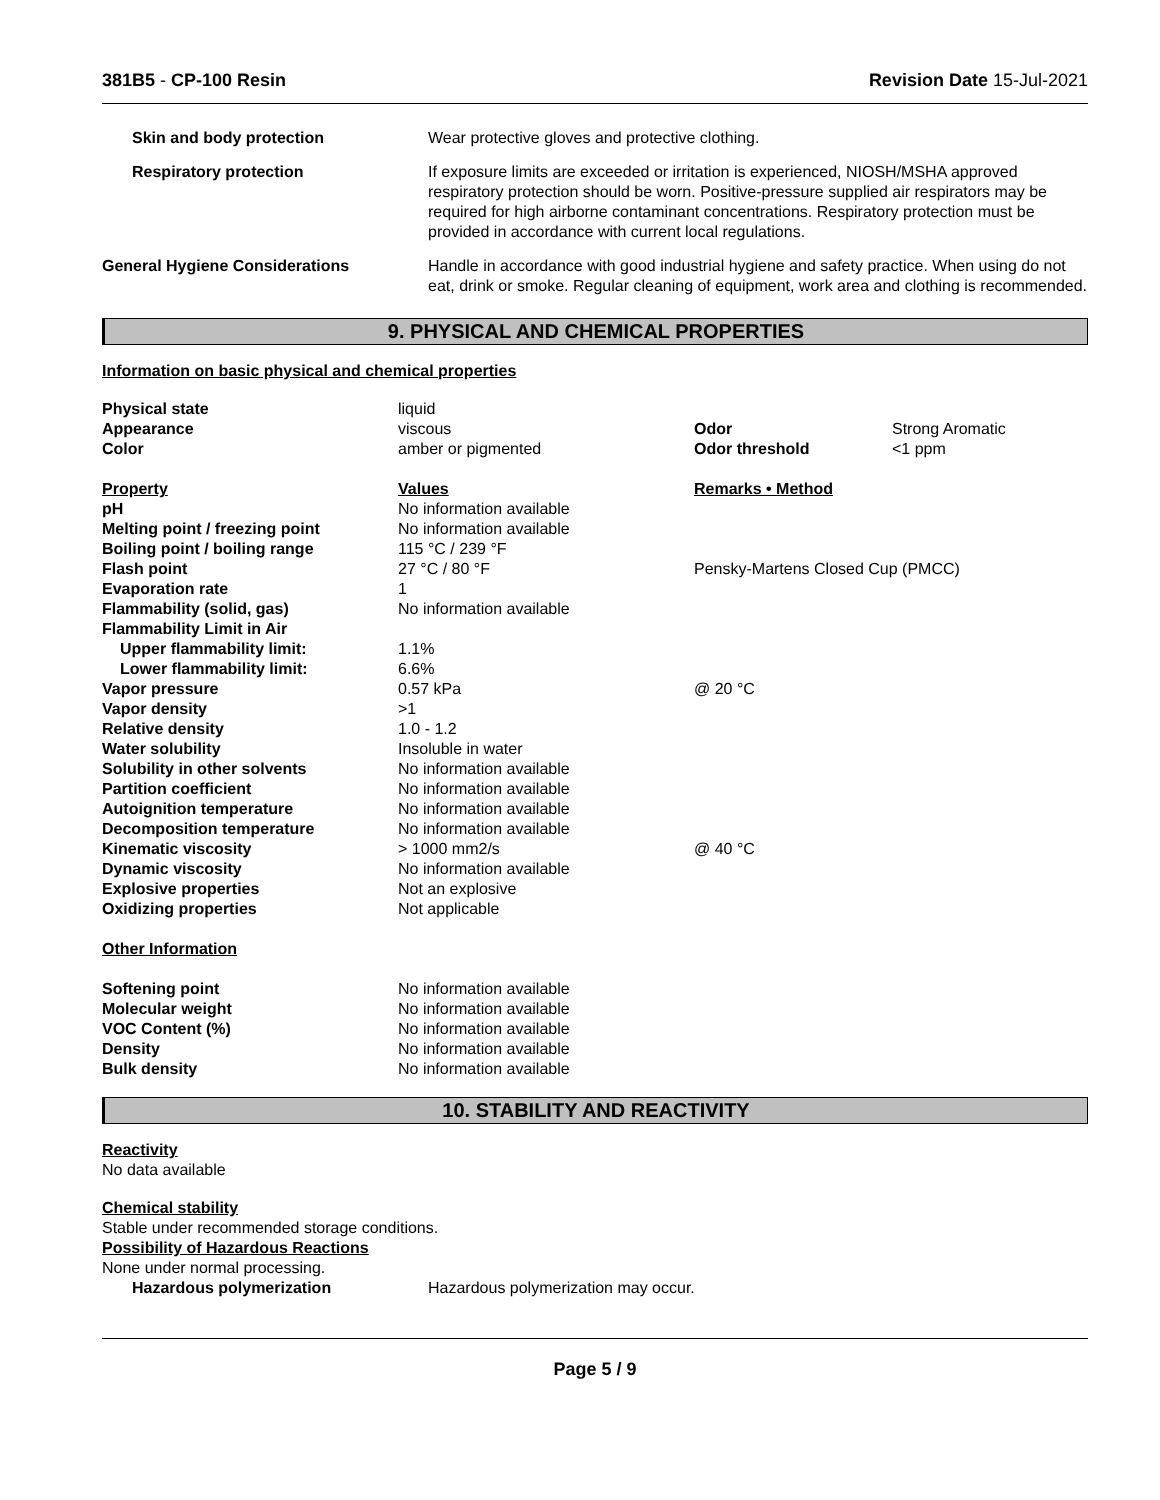381B5 - CP-100 Resin Revision Date 15-Jul-2021
| Skin and body protection | Wear protective gloves and protective clothing. |
| Respiratory protection | If exposure limits are exceeded or irritation is experienced, NIOSH/MSHA approved respiratory protection should be worn. Positive-pressure supplied air respirators may be required for high airborne contaminant concentrations. Respiratory protection must be provided in accordance with current local regulations. |
| General Hygiene Considerations | Handle in accordance with good industrial hygiene and safety practice. When using do not eat, drink or smoke. Regular cleaning of equipment, work area and clothing is recommended. |
9. PHYSICAL AND CHEMICAL PROPERTIES
Information on basic physical and chemical properties
| Physical state | liquid | | |
| Appearance | viscous | Odor | Strong Aromatic |
| Color | amber or pigmented | Odor threshold | <1 ppm |
| Property | Values | Remarks • Method | |
| pH | No information available | | |
| Melting point / freezing point | No information available | | |
| Boiling point / boiling range | 115 °C / 239 °F | | |
| Flash point | 27 °C / 80 °F | Pensky-Martens Closed Cup (PMCC) | |
| Evaporation rate | 1 | | |
| Flammability (solid, gas) | No information available | | |
| Flammability Limit in Air | | | |
| Upper flammability limit: | 1.1% | | |
| Lower flammability limit: | 6.6% | | |
| Vapor pressure | 0.57 kPa | @ 20 °C | |
| Vapor density | >1 | | |
| Relative density | 1.0 - 1.2 | | |
| Water solubility | Insoluble in water | | |
| Solubility in other solvents | No information available | | |
| Partition coefficient | No information available | | |
| Autoignition temperature | No information available | | |
| Decomposition temperature | No information available | | |
| Kinematic viscosity | > 1000 mm2/s | @ 40 °C | |
| Dynamic viscosity | No information available | | |
| Explosive properties | Not an explosive | | |
| Oxidizing properties | Not applicable | | |
| Other Information | | | |
| Softening point | No information available | | |
| Molecular weight | No information available | | |
| VOC Content (%) | No information available | | |
| Density | No information available | | |
| Bulk density | No information available | | |
10. STABILITY AND REACTIVITY
Reactivity
No data available
Chemical stability
Stable under recommended storage conditions.
Possibility of Hazardous Reactions
None under normal processing.
| Hazardous polymerization | Hazardous polymerization may occur. |
Page 5 / 9